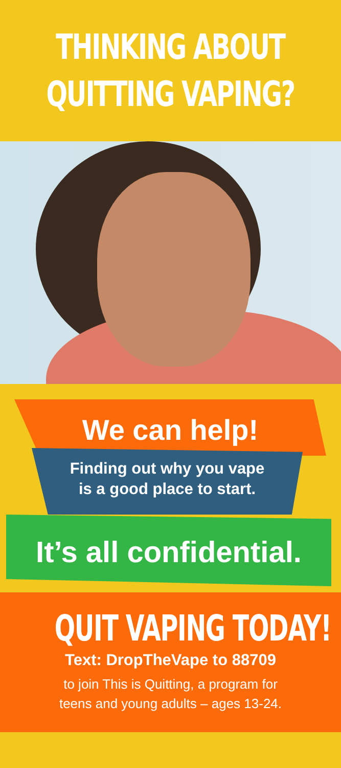THINKING ABOUT
QUITTING VAPING?
We can help!
Finding out why you vape
is a good place to start.
It’s all confidential.
QUIT VAPING TODAY!
Text: DropTheVape to 88709
to join This is Quitting, a program for
teens and young adults – ages 13-24.